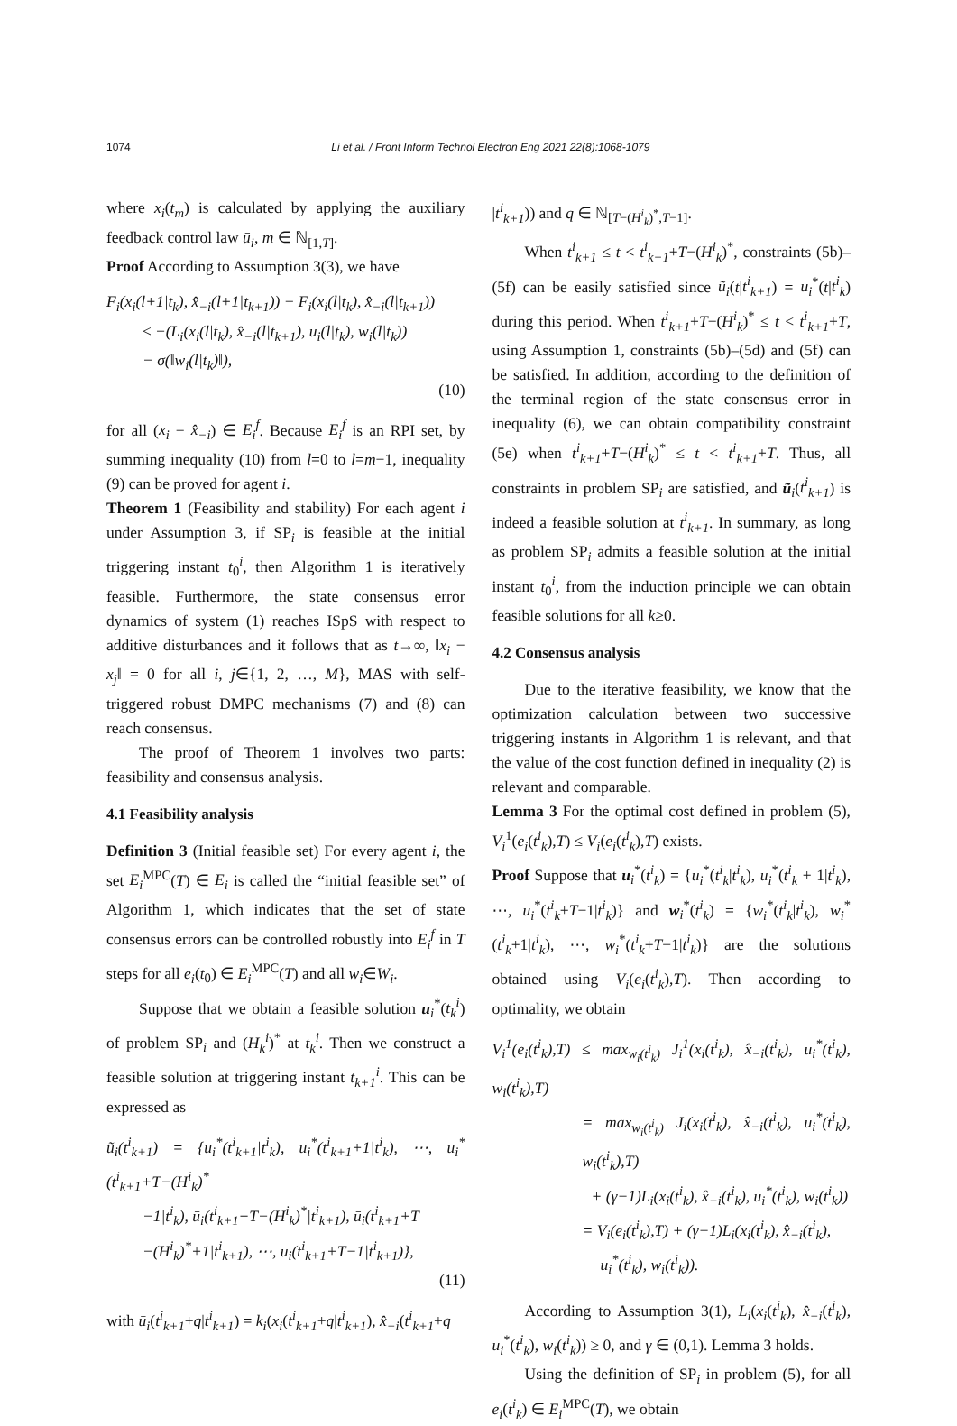1074 Li et al. / Front Inform Technol Electron Eng 2021 22(8):1068-1079
where x<sub>i</sub>(t<sub>m</sub>) is calculated by applying the auxiliary feedback control law ū<sub>i</sub>, m ∈ ℕ<sub>[1,T]</sub>.
Proof According to Assumption 3(3), we have
F<sub>i</sub>(x<sub>i</sub>(l+1|t<sub>k</sub>), x̂<sub>−i</sub>(l+1|t<sub>k+1</sub>)) − F<sub>i</sub>(x<sub>i</sub>(l|t<sub>k</sub>), x̂<sub>−i</sub>(l|t<sub>k+1</sub>))
≤ −(L<sub>i</sub>(x<sub>i</sub>(l|t<sub>k</sub>), x̂<sub>−i</sub>(l|t<sub>k+1</sub>), ū<sub>i</sub>(l|t<sub>k</sub>), w<sub>i</sub>(l|t<sub>k</sub>))
− σ(‖w<sub>i</sub>(l|t<sub>k</sub>)‖),
(10)
for all (x<sub>i</sub> − x̂<sub>−i</sub>) ∈ E<sub>i</sub><sup>f</sup>. Because E<sub>i</sub><sup>f</sup> is an RPI set, by summing inequality (10) from l=0 to l=m−1, inequality (9) can be proved for agent i.
Theorem 1 (Feasibility and stability) For each agent i under Assumption 3, if SP<sub>i</sub> is feasible at the initial triggering instant t<sub>0</sub><sup>i</sup>, then Algorithm 1 is iteratively feasible. Furthermore, the state consensus error dynamics of system (1) reaches ISpS with respect to additive disturbances and it follows that as t→∞, ‖x<sub>i</sub> − x<sub>j</sub>‖ = 0 for all i, j∈{1, 2, …, M}, MAS with self-triggered robust DMPC mechanisms (7) and (8) can reach consensus.
The proof of Theorem 1 involves two parts: feasibility and consensus analysis.
4.1 Feasibility analysis
Definition 3 (Initial feasible set) For every agent i, the set E<sub>i</sub><sup>MPC</sup>(T) ∈ E<sub>i</sub> is called the “initial feasible set” of Algorithm 1, which indicates that the set of state consensus errors can be controlled robustly into E<sub>i</sub><sup>f</sup> in T steps for all e<sub>i</sub>(t<sub>0</sub>) ∈ E<sub>i</sub><sup>MPC</sup>(T) and all w<sub>i</sub>∈W<sub>i</sub>.
Suppose that we obtain a feasible solution u<sub>i</sub><sup>*</sup>(t<sub>k</sub><sup>i</sup>) of problem SP<sub>i</sub> and (H<sub>k</sub><sup>i</sup>)<sup>*</sup> at t<sub>k</sub><sup>i</sup>. Then we construct a feasible solution at triggering instant t<sub>k+1</sub><sup>i</sup>. This can be expressed as
ũ<sub>i</sub>(t<sup>i</sup><sub>k+1</sub>) = {u<sub>i</sub><sup>*</sup>(t<sup>i</sup><sub>k+1</sub>|t<sup>i</sup><sub>k</sub>), u<sub>i</sub><sup>*</sup>(t<sup>i</sup><sub>k+1</sub>+1|t<sup>i</sup><sub>k</sub>), ⋯, u<sub>i</sub><sup>*</sup>(t<sup>i</sup><sub>k+1</sub>+T−(H<sup>i</sup><sub>k</sub>)<sup>*</sup>
−1|t<sup>i</sup><sub>k</sub>), ū<sub>i</sub>(t<sup>i</sup><sub>k+1</sub>+T−(H<sup>i</sup><sub>k</sub>)<sup>*</sup>|t<sup>i</sup><sub>k+1</sub>), ū<sub>i</sub>(t<sup>i</sup><sub>k+1</sub>+T
−(H<sup>i</sup><sub>k</sub>)<sup>*</sup>+1|t<sup>i</sup><sub>k+1</sub>), ⋯, ū<sub>i</sub>(t<sup>i</sup><sub>k+1</sub>+T−1|t<sup>i</sup><sub>k+1</sub>)},
(11)
with ū<sub>i</sub>(t<sup>i</sup><sub>k+1</sub>+q|t<sup>i</sup><sub>k+1</sub>) = k<sub>i</sub>(x<sub>i</sub>(t<sup>i</sup><sub>k+1</sub>+q|t<sup>i</sup><sub>k+1</sub>), x̂<sub>−i</sub>(t<sup>i</sup><sub>k+1</sub>+q
|t<sup>i</sup><sub>k+1</sub>)) and q ∈ ℕ<sub>[T−(H<sup>i</sup><sub>k</sub>)<sup>*</sup>,T−1]</sub>.
When t<sup>i</sup><sub>k+1</sub> ≤ t < t<sup>i</sup><sub>k+1</sub>+T−(H<sup>i</sup><sub>k</sub>)<sup>*</sup>, constraints (5b)–(5f) can be easily satisfied since ũ<sub>i</sub>(t|t<sup>i</sup><sub>k+1</sub>) = u<sub>i</sub><sup>*</sup>(t|t<sup>i</sup><sub>k</sub>) during this period. When t<sup>i</sup><sub>k+1</sub>+T−(H<sup>i</sup><sub>k</sub>)<sup>*</sup> ≤ t < t<sup>i</sup><sub>k+1</sub>+T, using Assumption 1, constraints (5b)–(5d) and (5f) can be satisfied. In addition, according to the definition of the terminal region of the state consensus error in inequality (6), we can obtain compatibility constraint (5e) when t<sup>i</sup><sub>k+1</sub>+T−(H<sup>i</sup><sub>k</sub>)<sup>*</sup> ≤ t < t<sup>i</sup><sub>k+1</sub>+T. Thus, all constraints in problem SP<sub>i</sub> are satisfied, and ũ<sub>i</sub>(t<sup>i</sup><sub>k+1</sub>) is indeed a feasible solution at t<sup>i</sup><sub>k+1</sub>. In summary, as long as problem SP<sub>i</sub> admits a feasible solution at the initial instant t<sub>0</sub><sup>i</sup>, from the induction principle we can obtain feasible solutions for all k≥0.
4.2 Consensus analysis
Due to the iterative feasibility, we know that the optimization calculation between two successive triggering instants in Algorithm 1 is relevant, and that the value of the cost function defined in inequality (2) is relevant and comparable.
Lemma 3 For the optimal cost defined in problem (5), V<sub>i</sub><sup>1</sup>(e<sub>i</sub>(t<sup>i</sup><sub>k</sub>),T) ≤ V<sub>i</sub>(e<sub>i</sub>(t<sup>i</sup><sub>k</sub>),T) exists.
Proof Suppose that u<sub>i</sub><sup>*</sup>(t<sup>i</sup><sub>k</sub>) = {u<sub>i</sub><sup>*</sup>(t<sup>i</sup><sub>k</sub>|t<sup>i</sup><sub>k</sub>), u<sub>i</sub><sup>*</sup>(t<sup>i</sup><sub>k</sub> + 1|t<sup>i</sup><sub>k</sub>), ⋯, u<sub>i</sub><sup>*</sup>(t<sup>i</sup><sub>k</sub>+T−1|t<sup>i</sup><sub>k</sub>)} and w<sub>i</sub><sup>*</sup>(t<sup>i</sup><sub>k</sub>) = {w<sub>i</sub><sup>*</sup>(t<sup>i</sup><sub>k</sub>|t<sup>i</sup><sub>k</sub>), w<sub>i</sub><sup>*</sup>(t<sup>i</sup><sub>k</sub>+1|t<sup>i</sup><sub>k</sub>), ⋯, w<sub>i</sub><sup>*</sup>(t<sup>i</sup><sub>k</sub>+T−1|t<sup>i</sup><sub>k</sub>)} are the solutions obtained using V<sub>i</sub>(e<sub>i</sub>(t<sup>i</sup><sub>k</sub>),T). Then according to optimality, we obtain
V<sub>i</sub><sup>1</sup>(e<sub>i</sub>(t<sup>i</sup><sub>k</sub>),T) ≤ max<sub>w<sub>i</sub>(t<sup>i</sup><sub>k</sub>)</sub> J<sub>i</sub><sup>1</sup>(x<sub>i</sub>(t<sup>i</sup><sub>k</sub>), x̂<sub>−i</sub>(t<sup>i</sup><sub>k</sub>), u<sub>i</sub><sup>*</sup>(t<sup>i</sup><sub>k</sub>), w<sub>i</sub>(t<sup>i</sup><sub>k</sub>),T)
= max<sub>w<sub>i</sub>(t<sup>i</sup><sub>k</sub>)</sub> J<sub>i</sub>(x<sub>i</sub>(t<sup>i</sup><sub>k</sub>), x̂<sub>−i</sub>(t<sup>i</sup><sub>k</sub>), u<sub>i</sub><sup>*</sup>(t<sup>i</sup><sub>k</sub>), w<sub>i</sub>(t<sup>i</sup><sub>k</sub>),T)
+ (γ−1)L<sub>i</sub>(x<sub>i</sub>(t<sup>i</sup><sub>k</sub>), x̂<sub>−i</sub>(t<sup>i</sup><sub>k</sub>), u<sub>i</sub><sup>*</sup>(t<sup>i</sup><sub>k</sub>), w<sub>i</sub>(t<sup>i</sup><sub>k</sub>))
= V<sub>i</sub>(e<sub>i</sub>(t<sup>i</sup><sub>k</sub>),T) + (γ−1)L<sub>i</sub>(x<sub>i</sub>(t<sup>i</sup><sub>k</sub>), x̂<sub>−i</sub>(t<sup>i</sup><sub>k</sub>),
u<sub>i</sub><sup>*</sup>(t<sup>i</sup><sub>k</sub>), w<sub>i</sub>(t<sup>i</sup><sub>k</sub>)).
According to Assumption 3(1), L<sub>i</sub>(x<sub>i</sub>(t<sup>i</sup><sub>k</sub>), x̂<sub>−i</sub>(t<sup>i</sup><sub>k</sub>), u<sub>i</sub><sup>*</sup>(t<sup>i</sup><sub>k</sub>), w<sub>i</sub>(t<sup>i</sup><sub>k</sub>)) ≥ 0, and γ ∈ (0,1). Lemma 3 holds.
Using the definition of SP<sub>i</sub> in problem (5), for all e<sub>i</sub>(t<sup>i</sup><sub>k</sub>) ∈ E<sub>i</sub><sup>MPC</sup>(T), we obtain